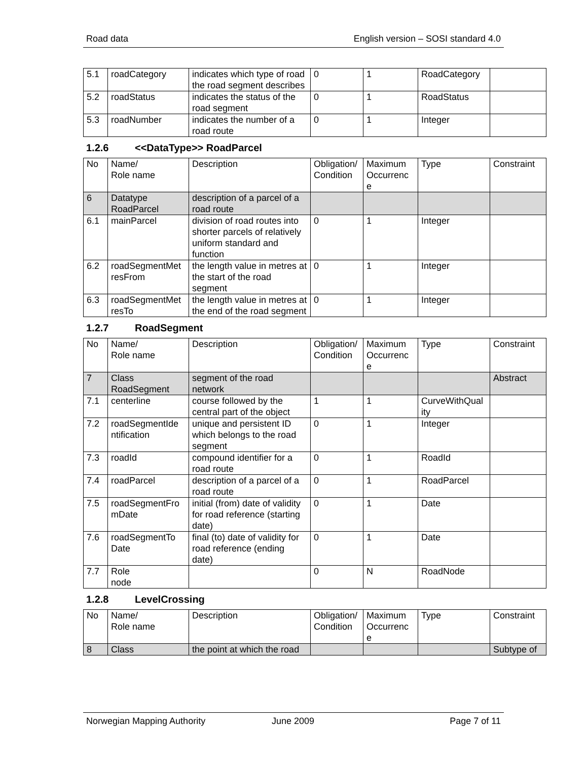Road data English version – SOSI standard 4.0
| 5.1 | roadCategory | indicates which type of road the road segment describes | 0 | 1 | RoadCategory | |
| 5.2 | roadStatus | indicates the status of the road segment | 0 | 1 | RoadStatus | |
| 5.3 | roadNumber | indicates the number of a road route | 0 | 1 | Integer | |
1.2.6 <<DataType>> RoadParcel
| No | Name/ Role name | Description | Obligation/ Condition | Maximum Occurrenc e | Type | Constraint |
| 6 | Datatype RoadParcel | description of a parcel of a road route | | | | |
| 6.1 | mainParcel | division of road routes into shorter parcels of relatively uniform standard and function | 0 | 1 | Integer | |
| 6.2 | roadSegmentMet resFrom | the length value in metres at the start of the road segment | 0 | 1 | Integer | |
| 6.3 | roadSegmentMet resTo | the length value in metres at the end of the road segment | 0 | 1 | Integer | |
1.2.7 RoadSegment
| No | Name/ Role name | Description | Obligation/ Condition | Maximum Occurrenc e | Type | Constraint |
| 7 | Class RoadSegment | segment of the road network | | | | Abstract |
| 7.1 | centerline | course followed by the central part of the object | 1 | 1 | CurveWithQual ity | |
| 7.2 | roadSegmentIde ntification | unique and persistent ID which belongs to the road segment | 0 | 1 | Integer | |
| 7.3 | roadId | compound identifier for a road route | 0 | 1 | RoadId | |
| 7.4 | roadParcel | description of a parcel of a road route | 0 | 1 | RoadParcel | |
| 7.5 | roadSegmentFro mDate | initial (from) date of validity for road reference (starting date) | 0 | 1 | Date | |
| 7.6 | roadSegmentTo Date | final (to) date of validity for road reference (ending date) | 0 | 1 | Date | |
| 7.7 | Role node | | 0 | N | RoadNode | |
1.2.8 LevelCrossing
| No | Name/ Role name | Description | Obligation/ Condition | Maximum Occurrenc e | Type | Constraint |
| 8 | Class | the point at which the road | | | | Subtype of |
Norwegian Mapping Authority June 2009 Page 7 of 11